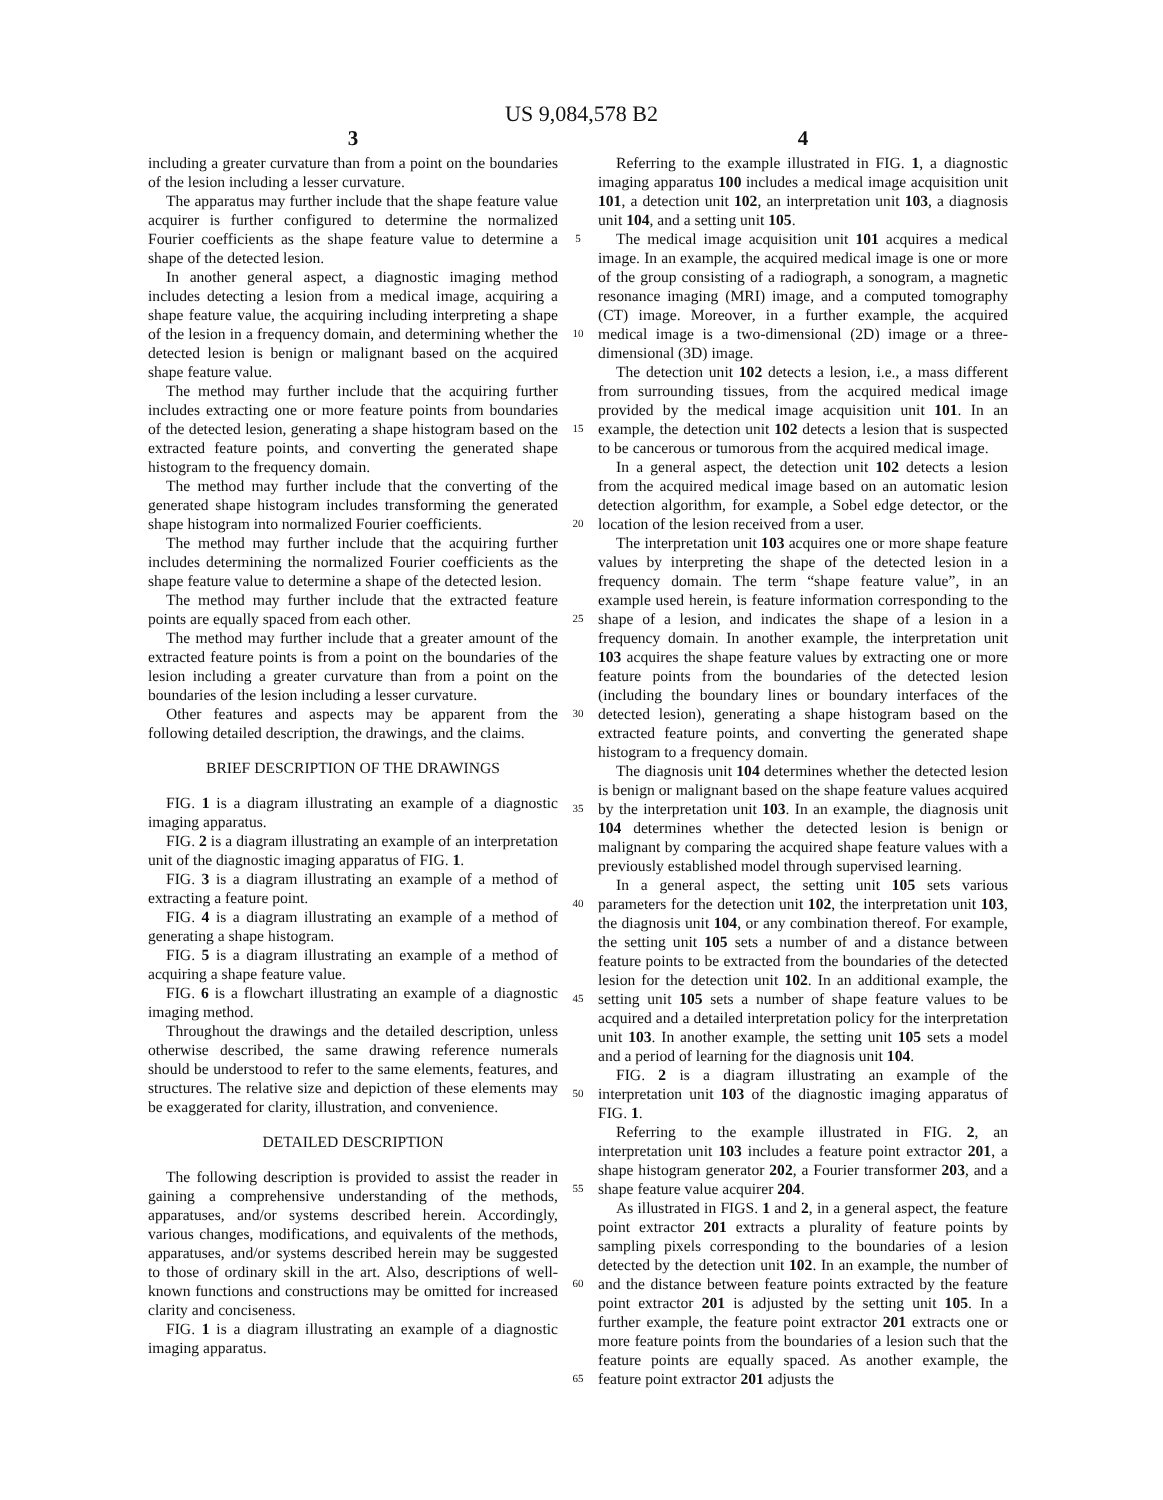US 9,084,578 B2
3
including a greater curvature than from a point on the boundaries of the lesion including a lesser curvature.
The apparatus may further include that the shape feature value acquirer is further configured to determine the normalized Fourier coefficients as the shape feature value to determine a shape of the detected lesion.
In another general aspect, a diagnostic imaging method includes detecting a lesion from a medical image, acquiring a shape feature value, the acquiring including interpreting a shape of the lesion in a frequency domain, and determining whether the detected lesion is benign or malignant based on the acquired shape feature value.
The method may further include that the acquiring further includes extracting one or more feature points from boundaries of the detected lesion, generating a shape histogram based on the extracted feature points, and converting the generated shape histogram to the frequency domain.
The method may further include that the converting of the generated shape histogram includes transforming the generated shape histogram into normalized Fourier coefficients.
The method may further include that the acquiring further includes determining the normalized Fourier coefficients as the shape feature value to determine a shape of the detected lesion.
The method may further include that the extracted feature points are equally spaced from each other.
The method may further include that a greater amount of the extracted feature points is from a point on the boundaries of the lesion including a greater curvature than from a point on the boundaries of the lesion including a lesser curvature.
Other features and aspects may be apparent from the following detailed description, the drawings, and the claims.
BRIEF DESCRIPTION OF THE DRAWINGS
FIG. 1 is a diagram illustrating an example of a diagnostic imaging apparatus.
FIG. 2 is a diagram illustrating an example of an interpretation unit of the diagnostic imaging apparatus of FIG. 1.
FIG. 3 is a diagram illustrating an example of a method of extracting a feature point.
FIG. 4 is a diagram illustrating an example of a method of generating a shape histogram.
FIG. 5 is a diagram illustrating an example of a method of acquiring a shape feature value.
FIG. 6 is a flowchart illustrating an example of a diagnostic imaging method.
Throughout the drawings and the detailed description, unless otherwise described, the same drawing reference numerals should be understood to refer to the same elements, features, and structures. The relative size and depiction of these elements may be exaggerated for clarity, illustration, and convenience.
DETAILED DESCRIPTION
The following description is provided to assist the reader in gaining a comprehensive understanding of the methods, apparatuses, and/or systems described herein. Accordingly, various changes, modifications, and equivalents of the methods, apparatuses, and/or systems described herein may be suggested to those of ordinary skill in the art. Also, descriptions of well-known functions and constructions may be omitted for increased clarity and conciseness.
FIG. 1 is a diagram illustrating an example of a diagnostic imaging apparatus.
5
10
15
20
25
30
35
40
45
50
55
60
65
4
Referring to the example illustrated in FIG. 1, a diagnostic imaging apparatus 100 includes a medical image acquisition unit 101, a detection unit 102, an interpretation unit 103, a diagnosis unit 104, and a setting unit 105.
The medical image acquisition unit 101 acquires a medical image. In an example, the acquired medical image is one or more of the group consisting of a radiograph, a sonogram, a magnetic resonance imaging (MRI) image, and a computed tomography (CT) image. Moreover, in a further example, the acquired medical image is a two-dimensional (2D) image or a three-dimensional (3D) image.
The detection unit 102 detects a lesion, i.e., a mass different from surrounding tissues, from the acquired medical image provided by the medical image acquisition unit 101. In an example, the detection unit 102 detects a lesion that is suspected to be cancerous or tumorous from the acquired medical image.
In a general aspect, the detection unit 102 detects a lesion from the acquired medical image based on an automatic lesion detection algorithm, for example, a Sobel edge detector, or the location of the lesion received from a user.
The interpretation unit 103 acquires one or more shape feature values by interpreting the shape of the detected lesion in a frequency domain. The term “shape feature value”, in an example used herein, is feature information corresponding to the shape of a lesion, and indicates the shape of a lesion in a frequency domain. In another example, the interpretation unit 103 acquires the shape feature values by extracting one or more feature points from the boundaries of the detected lesion (including the boundary lines or boundary interfaces of the detected lesion), generating a shape histogram based on the extracted feature points, and converting the generated shape histogram to a frequency domain.
The diagnosis unit 104 determines whether the detected lesion is benign or malignant based on the shape feature values acquired by the interpretation unit 103. In an example, the diagnosis unit 104 determines whether the detected lesion is benign or malignant by comparing the acquired shape feature values with a previously established model through supervised learning.
In a general aspect, the setting unit 105 sets various parameters for the detection unit 102, the interpretation unit 103, the diagnosis unit 104, or any combination thereof. For example, the setting unit 105 sets a number of and a distance between feature points to be extracted from the boundaries of the detected lesion for the detection unit 102. In an additional example, the setting unit 105 sets a number of shape feature values to be acquired and a detailed interpretation policy for the interpretation unit 103. In another example, the setting unit 105 sets a model and a period of learning for the diagnosis unit 104.
FIG. 2 is a diagram illustrating an example of the interpretation unit 103 of the diagnostic imaging apparatus of FIG. 1.
Referring to the example illustrated in FIG. 2, an interpretation unit 103 includes a feature point extractor 201, a shape histogram generator 202, a Fourier transformer 203, and a shape feature value acquirer 204.
As illustrated in FIGS. 1 and 2, in a general aspect, the feature point extractor 201 extracts a plurality of feature points by sampling pixels corresponding to the boundaries of a lesion detected by the detection unit 102. In an example, the number of and the distance between feature points extracted by the feature point extractor 201 is adjusted by the setting unit 105. In a further example, the feature point extractor 201 extracts one or more feature points from the boundaries of a lesion such that the feature points are equally spaced. As another example, the feature point extractor 201 adjusts the